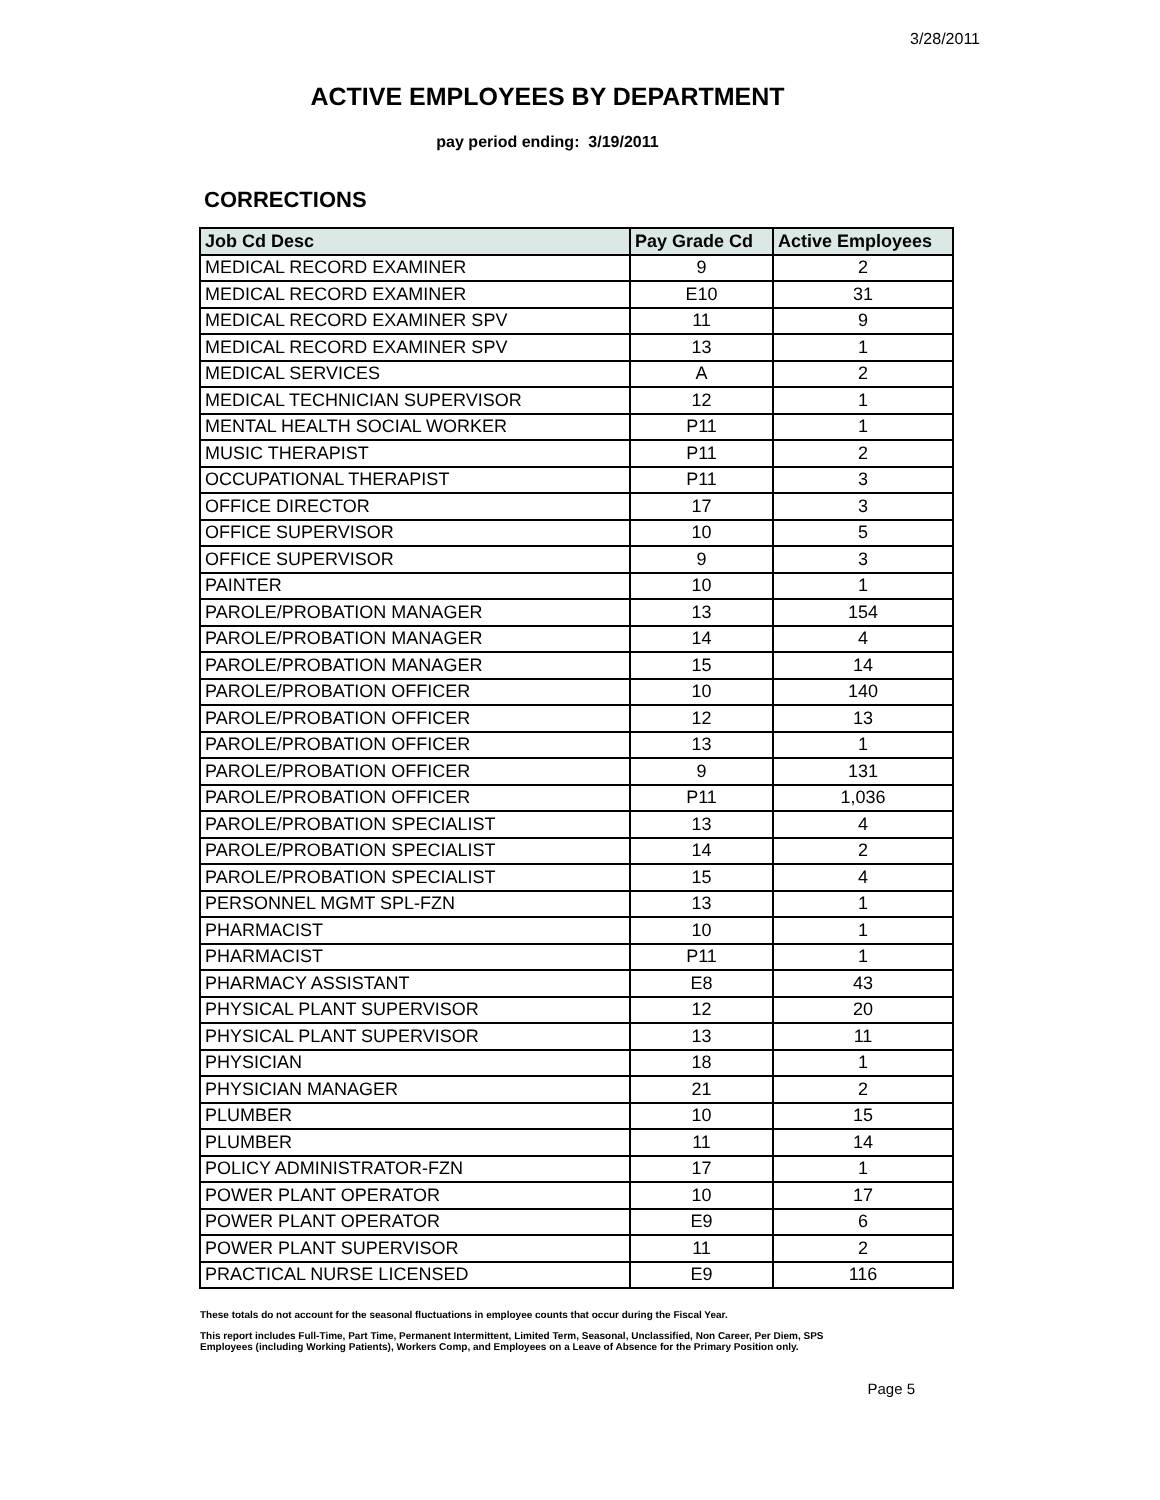3/28/2011
ACTIVE EMPLOYEES BY DEPARTMENT
pay period ending: 3/19/2011
CORRECTIONS
| Job Cd Desc | Pay Grade Cd | Active Employees |
| --- | --- | --- |
| MEDICAL RECORD EXAMINER | 9 | 2 |
| MEDICAL RECORD EXAMINER | E10 | 31 |
| MEDICAL RECORD EXAMINER SPV | 11 | 9 |
| MEDICAL RECORD EXAMINER SPV | 13 | 1 |
| MEDICAL SERVICES | A | 2 |
| MEDICAL TECHNICIAN SUPERVISOR | 12 | 1 |
| MENTAL HEALTH SOCIAL WORKER | P11 | 1 |
| MUSIC THERAPIST | P11 | 2 |
| OCCUPATIONAL THERAPIST | P11 | 3 |
| OFFICE DIRECTOR | 17 | 3 |
| OFFICE SUPERVISOR | 10 | 5 |
| OFFICE SUPERVISOR | 9 | 3 |
| PAINTER | 10 | 1 |
| PAROLE/PROBATION MANAGER | 13 | 154 |
| PAROLE/PROBATION MANAGER | 14 | 4 |
| PAROLE/PROBATION MANAGER | 15 | 14 |
| PAROLE/PROBATION OFFICER | 10 | 140 |
| PAROLE/PROBATION OFFICER | 12 | 13 |
| PAROLE/PROBATION OFFICER | 13 | 1 |
| PAROLE/PROBATION OFFICER | 9 | 131 |
| PAROLE/PROBATION OFFICER | P11 | 1,036 |
| PAROLE/PROBATION SPECIALIST | 13 | 4 |
| PAROLE/PROBATION SPECIALIST | 14 | 2 |
| PAROLE/PROBATION SPECIALIST | 15 | 4 |
| PERSONNEL MGMT SPL-FZN | 13 | 1 |
| PHARMACIST | 10 | 1 |
| PHARMACIST | P11 | 1 |
| PHARMACY ASSISTANT | E8 | 43 |
| PHYSICAL PLANT SUPERVISOR | 12 | 20 |
| PHYSICAL PLANT SUPERVISOR | 13 | 11 |
| PHYSICIAN | 18 | 1 |
| PHYSICIAN MANAGER | 21 | 2 |
| PLUMBER | 10 | 15 |
| PLUMBER | 11 | 14 |
| POLICY ADMINISTRATOR-FZN | 17 | 1 |
| POWER PLANT OPERATOR | 10 | 17 |
| POWER PLANT OPERATOR | E9 | 6 |
| POWER PLANT SUPERVISOR | 11 | 2 |
| PRACTICAL NURSE LICENSED | E9 | 116 |
These totals do not account for the seasonal fluctuations in employee counts that occur during the Fiscal Year.
This report includes Full-Time, Part Time, Permanent Intermittent, Limited Term, Seasonal, Unclassified, Non Career, Per Diem, SPS
Employees (including Working Patients), Workers Comp, and Employees on a Leave of Absence for the Primary Position only.
Page 5